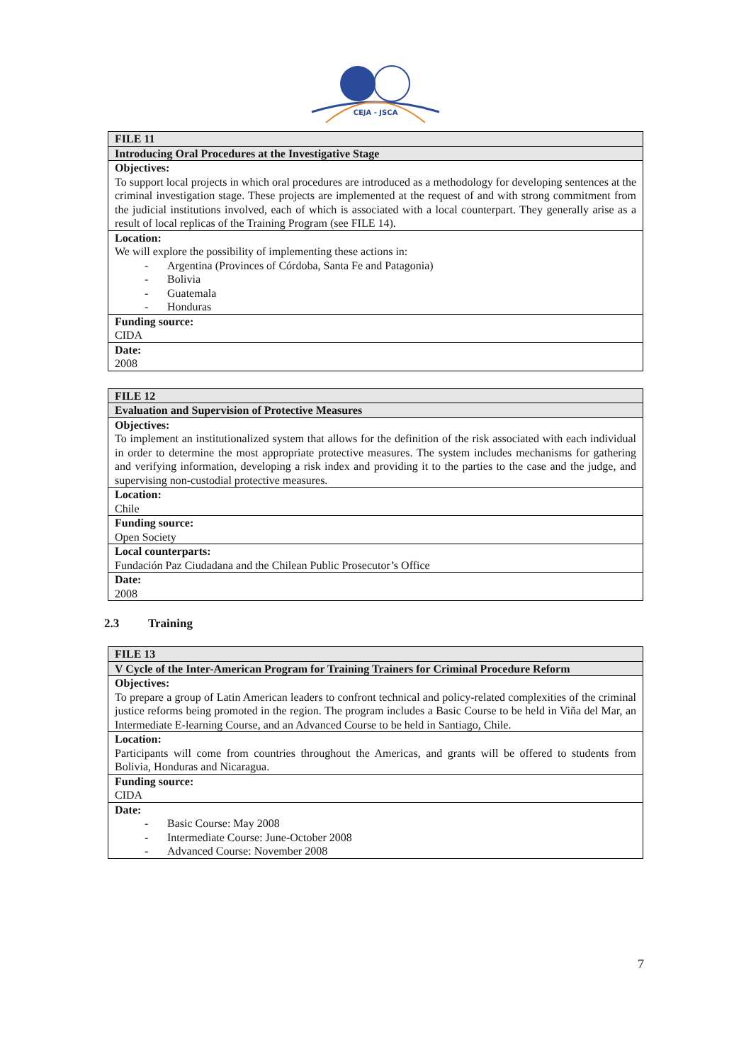CEJA - JSCA
| FILE 11 |
| --- |
| Introducing Oral Procedures at the Investigative Stage |
| Objectives: To support local projects in which oral procedures are introduced as a methodology for developing sentences at the criminal investigation stage. These projects are implemented at the request of and with strong commitment from the judicial institutions involved, each of which is associated with a local counterpart. They generally arise as a result of local replicas of the Training Program (see FILE 14). |
| Location: We will explore the possibility of implementing these actions in: - Argentina (Provinces of Córdoba, Santa Fe and Patagonia) - Bolivia - Guatemala - Honduras |
| Funding source: CIDA |
| Date: 2008 |
| FILE 12 |
| --- |
| Evaluation and Supervision of Protective Measures |
| Objectives: To implement an institutionalized system that allows for the definition of the risk associated with each individual in order to determine the most appropriate protective measures. The system includes mechanisms for gathering and verifying information, developing a risk index and providing it to the parties to the case and the judge, and supervising non-custodial protective measures. |
| Location: Chile |
| Funding source: Open Society |
| Local counterparts: Fundación Paz Ciudadana and the Chilean Public Prosecutor’s Office |
| Date: 2008 |
2.3 Training
| FILE 13 |
| --- |
| V Cycle of the Inter-American Program for Training Trainers for Criminal Procedure Reform |
| Objectives: To prepare a group of Latin American leaders to confront technical and policy-related complexities of the criminal justice reforms being promoted in the region. The program includes a Basic Course to be held in Viña del Mar, an Intermediate E-learning Course, and an Advanced Course to be held in Santiago, Chile. |
| Location: Participants will come from countries throughout the Americas, and grants will be offered to students from Bolivia, Honduras and Nicaragua. |
| Funding source: CIDA |
| Date: - Basic Course: May 2008 - Intermediate Course: June-October 2008 - Advanced Course: November 2008 |
7